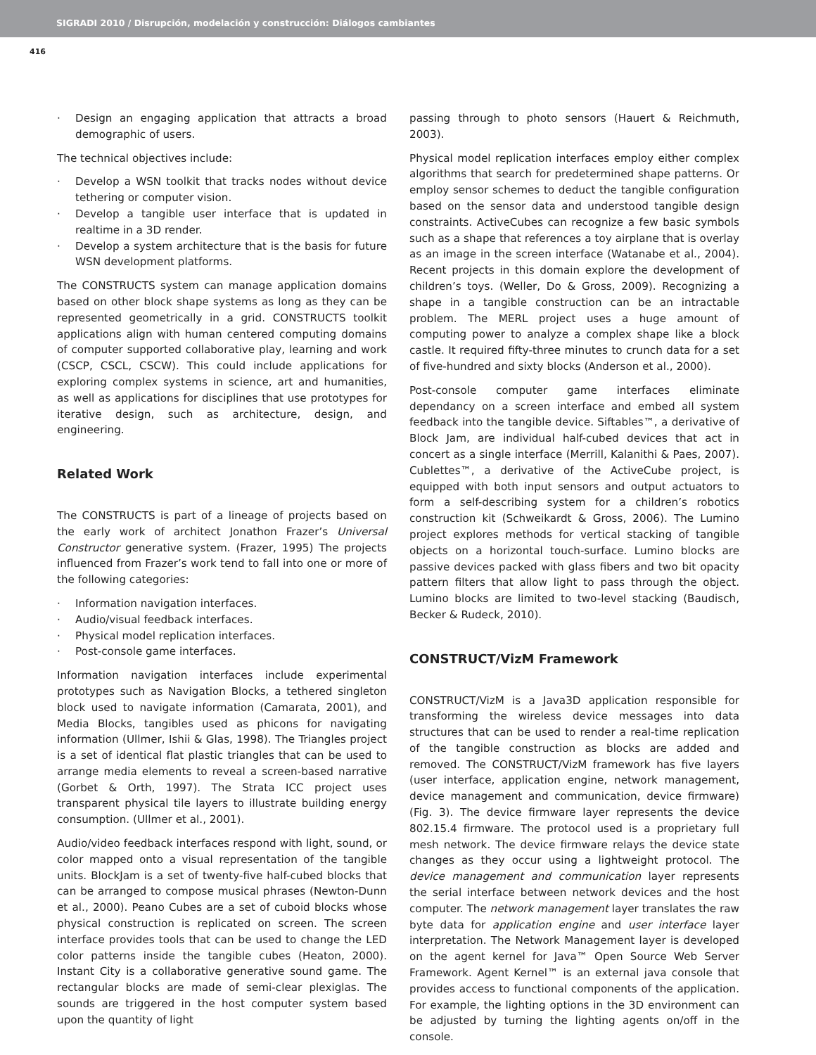SIGRADI 2010 / Disrupción, modelación y construcción: Diálogos cambiantes
416
· Design an engaging application that attracts a broad demographic of users.
The technical objectives include:
· Develop a WSN toolkit that tracks nodes without device tethering or computer vision.
· Develop a tangible user interface that is updated in realtime in a 3D render.
· Develop a system architecture that is the basis for future WSN development platforms.
The CONSTRUCTS system can manage application domains based on other block shape systems as long as they can be represented geometrically in a grid. CONSTRUCTS toolkit applications align with human centered computing domains of computer supported collaborative play, learning and work (CSCP, CSCL, CSCW). This could include applications for exploring complex systems in science, art and humanities, as well as applications for disciplines that use prototypes for iterative design, such as architecture, design, and engineering.
Related Work
The CONSTRUCTS is part of a lineage of projects based on the early work of architect Jonathon Frazer’s Universal Constructor generative system. (Frazer, 1995) The projects influenced from Frazer’s work tend to fall into one or more of the following categories:
· Information navigation interfaces.
· Audio/visual feedback interfaces.
· Physical model replication interfaces.
· Post-console game interfaces.
Information navigation interfaces include experimental prototypes such as Navigation Blocks, a tethered singleton block used to navigate information (Camarata, 2001), and Media Blocks, tangibles used as phicons for navigating information (Ullmer, Ishii & Glas, 1998). The Triangles project is a set of identical flat plastic triangles that can be used to arrange media elements to reveal a screen-based narrative (Gorbet & Orth, 1997). The Strata ICC project uses transparent physical tile layers to illustrate building energy consumption. (Ullmer et al., 2001).
Audio/video feedback interfaces respond with light, sound, or color mapped onto a visual representation of the tangible units. BlockJam is a set of twenty-five half-cubed blocks that can be arranged to compose musical phrases (Newton-Dunn et al., 2000). Peano Cubes are a set of cuboid blocks whose physical construction is replicated on screen. The screen interface provides tools that can be used to change the LED color patterns inside the tangible cubes (Heaton, 2000). Instant City is a collaborative generative sound game. The rectangular blocks are made of semi-clear plexiglas. The sounds are triggered in the host computer system based upon the quantity of light
passing through to photo sensors (Hauert & Reichmuth, 2003).
Physical model replication interfaces employ either complex algorithms that search for predetermined shape patterns. Or employ sensor schemes to deduct the tangible configuration based on the sensor data and understood tangible design constraints. ActiveCubes can recognize a few basic symbols such as a shape that references a toy airplane that is overlay as an image in the screen interface (Watanabe et al., 2004). Recent projects in this domain explore the development of children’s toys. (Weller, Do & Gross, 2009). Recognizing a shape in a tangible construction can be an intractable problem. The MERL project uses a huge amount of computing power to analyze a complex shape like a block castle. It required fifty-three minutes to crunch data for a set of five-hundred and sixty blocks (Anderson et al., 2000).
Post-console computer game interfaces eliminate dependancy on a screen interface and embed all system feedback into the tangible device. Siftables™, a derivative of Block Jam, are individual half-cubed devices that act in concert as a single interface (Merrill, Kalanithi & Paes, 2007). Cublettes™, a derivative of the ActiveCube project, is equipped with both input sensors and output actuators to form a self-describing system for a children’s robotics construction kit (Schweikardt & Gross, 2006). The Lumino project explores methods for vertical stacking of tangible objects on a horizontal touch-surface. Lumino blocks are passive devices packed with glass fibers and two bit opacity pattern filters that allow light to pass through the object. Lumino blocks are limited to two-level stacking (Baudisch, Becker & Rudeck, 2010).
CONSTRUCT/VizM Framework
CONSTRUCT/VizM is a Java3D application responsible for transforming the wireless device messages into data structures that can be used to render a real-time replication of the tangible construction as blocks are added and removed. The CONSTRUCT/VizM framework has five layers (user interface, application engine, network management, device management and communication, device firmware) (Fig. 3). The device firmware layer represents the device 802.15.4 firmware. The protocol used is a proprietary full mesh network. The device firmware relays the device state changes as they occur using a lightweight protocol. The device management and communication layer represents the serial interface between network devices and the host computer. The network management layer translates the raw byte data for application engine and user interface layer interpretation. The Network Management layer is developed on the agent kernel for Java™ Open Source Web Server Framework. Agent Kernel™ is an external java console that provides access to functional components of the application. For example, the lighting options in the 3D environment can be adjusted by turning the lighting agents on/off in the console.